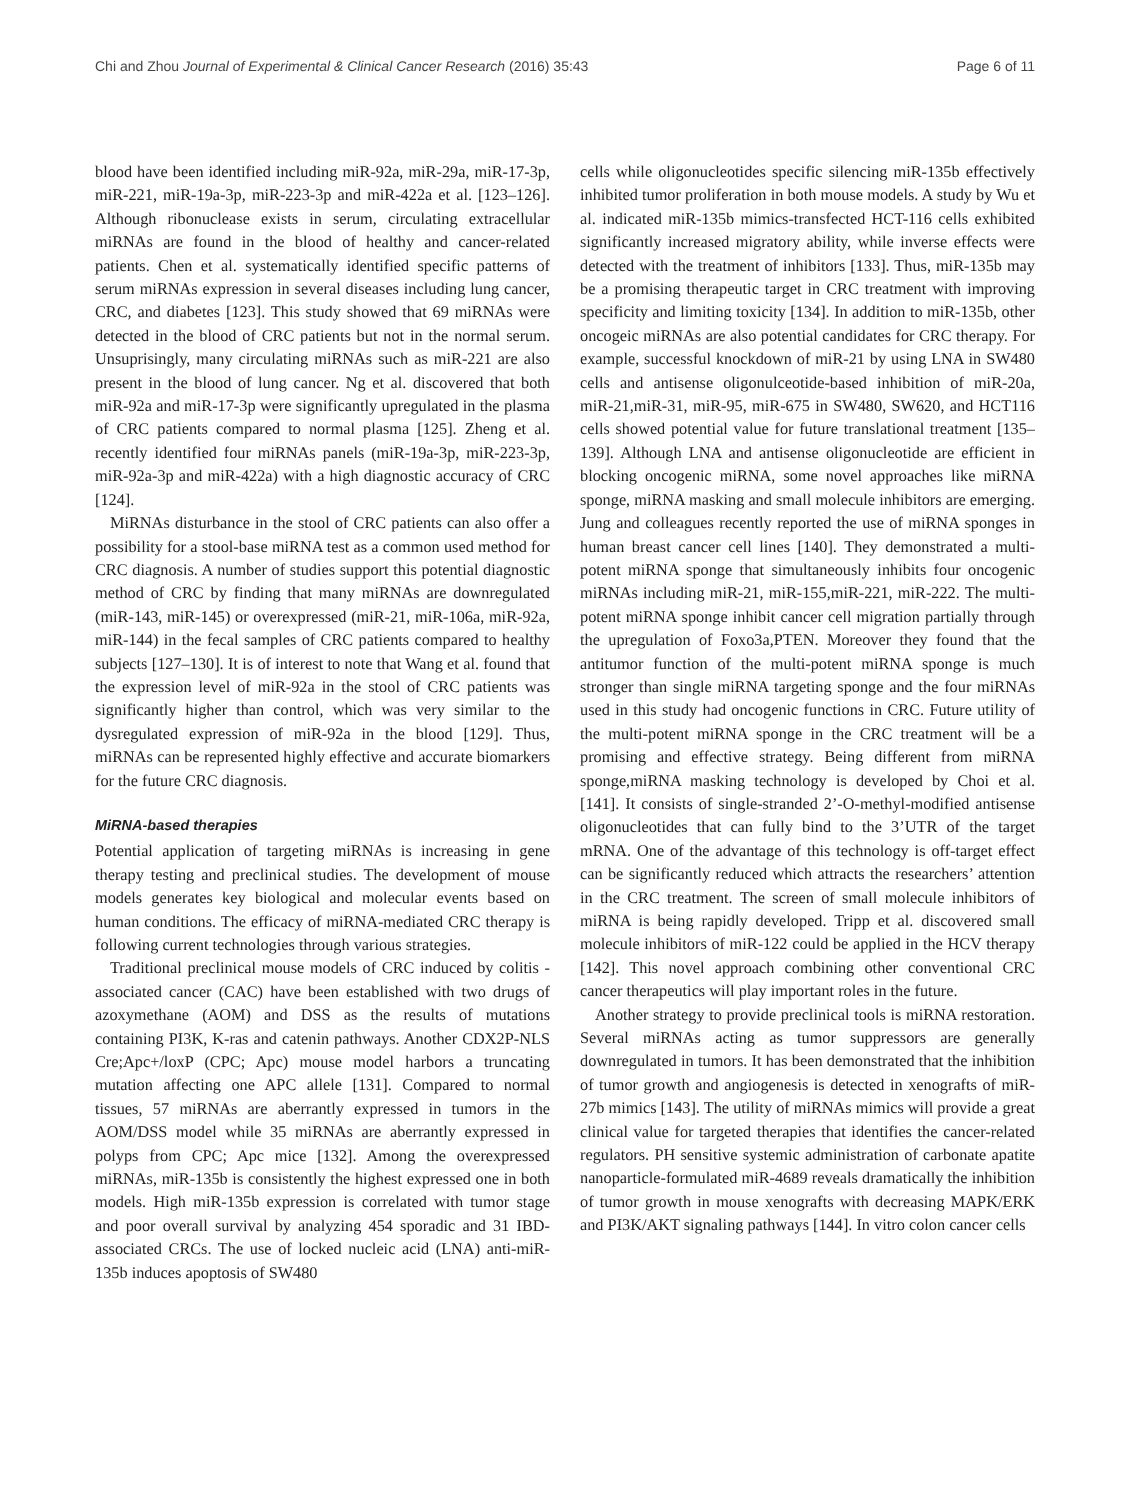Chi and Zhou Journal of Experimental & Clinical Cancer Research (2016) 35:43 Page 6 of 11
blood have been identified including miR-92a, miR-29a, miR-17-3p, miR-221, miR-19a-3p, miR-223-3p and miR-422a et al. [123–126]. Although ribonuclease exists in serum, circulating extracellular miRNAs are found in the blood of healthy and cancer-related patients. Chen et al. systematically identified specific patterns of serum miRNAs expression in several diseases including lung cancer, CRC, and diabetes [123]. This study showed that 69 miRNAs were detected in the blood of CRC patients but not in the normal serum. Unsuprisingly, many circulating miRNAs such as miR-221 are also present in the blood of lung cancer. Ng et al. discovered that both miR-92a and miR-17-3p were significantly upregulated in the plasma of CRC patients compared to normal plasma [125]. Zheng et al. recently identified four miRNAs panels (miR-19a-3p, miR-223-3p, miR-92a-3p and miR-422a) with a high diagnostic accuracy of CRC [124].
MiRNAs disturbance in the stool of CRC patients can also offer a possibility for a stool-base miRNA test as a common used method for CRC diagnosis. A number of studies support this potential diagnostic method of CRC by finding that many miRNAs are downregulated (miR-143, miR-145) or overexpressed (miR-21, miR-106a, miR-92a, miR-144) in the fecal samples of CRC patients compared to healthy subjects [127–130]. It is of interest to note that Wang et al. found that the expression level of miR-92a in the stool of CRC patients was significantly higher than control, which was very similar to the dysregulated expression of miR-92a in the blood [129]. Thus, miRNAs can be represented highly effective and accurate biomarkers for the future CRC diagnosis.
MiRNA-based therapies
Potential application of targeting miRNAs is increasing in gene therapy testing and preclinical studies. The development of mouse models generates key biological and molecular events based on human conditions. The efficacy of miRNA-mediated CRC therapy is following current technologies through various strategies.
Traditional preclinical mouse models of CRC induced by colitis - associated cancer (CAC) have been established with two drugs of azoxymethane (AOM) and DSS as the results of mutations containing PI3K, K-ras and catenin pathways. Another CDX2P-NLS Cre;Apc+/loxP (CPC; Apc) mouse model harbors a truncating mutation affecting one APC allele [131]. Compared to normal tissues, 57 miRNAs are aberrantly expressed in tumors in the AOM/DSS model while 35 miRNAs are aberrantly expressed in polyps from CPC; Apc mice [132]. Among the overexpressed miRNAs, miR-135b is consistently the highest expressed one in both models. High miR-135b expression is correlated with tumor stage and poor overall survival by analyzing 454 sporadic and 31 IBD-associated CRCs. The use of locked nucleic acid (LNA) anti-miR-135b induces apoptosis of SW480
cells while oligonucleotides specific silencing miR-135b effectively inhibited tumor proliferation in both mouse models. A study by Wu et al. indicated miR-135b mimics-transfected HCT-116 cells exhibited significantly increased migratory ability, while inverse effects were detected with the treatment of inhibitors [133]. Thus, miR-135b may be a promising therapeutic target in CRC treatment with improving specificity and limiting toxicity [134]. In addition to miR-135b, other oncogeic miRNAs are also potential candidates for CRC therapy. For example, successful knockdown of miR-21 by using LNA in SW480 cells and antisense oligonulceotide-based inhibition of miR-20a, miR-21,miR-31, miR-95, miR-675 in SW480, SW620, and HCT116 cells showed potential value for future translational treatment [135–139]. Although LNA and antisense oligonucleotide are efficient in blocking oncogenic miRNA, some novel approaches like miRNA sponge, miRNA masking and small molecule inhibitors are emerging. Jung and colleagues recently reported the use of miRNA sponges in human breast cancer cell lines [140]. They demonstrated a multi-potent miRNA sponge that simultaneously inhibits four oncogenic miRNAs including miR-21, miR-155,miR-221, miR-222. The multi-potent miRNA sponge inhibit cancer cell migration partially through the upregulation of Foxo3a,PTEN. Moreover they found that the antitumor function of the multi-potent miRNA sponge is much stronger than single miRNA targeting sponge and the four miRNAs used in this study had oncogenic functions in CRC. Future utility of the multi-potent miRNA sponge in the CRC treatment will be a promising and effective strategy. Being different from miRNA sponge,miRNA masking technology is developed by Choi et al. [141]. It consists of single-stranded 2’-O-methyl-modified antisense oligonucleotides that can fully bind to the 3’UTR of the target mRNA. One of the advantage of this technology is off-target effect can be significantly reduced which attracts the researchers’ attention in the CRC treatment. The screen of small molecule inhibitors of miRNA is being rapidly developed. Tripp et al. discovered small molecule inhibitors of miR-122 could be applied in the HCV therapy [142]. This novel approach combining other conventional CRC cancer therapeutics will play important roles in the future.
Another strategy to provide preclinical tools is miRNA restoration. Several miRNAs acting as tumor suppressors are generally downregulated in tumors. It has been demonstrated that the inhibition of tumor growth and angiogenesis is detected in xenografts of miR-27b mimics [143]. The utility of miRNAs mimics will provide a great clinical value for targeted therapies that identifies the cancer-related regulators. PH sensitive systemic administration of carbonate apatite nanoparticle-formulated miR-4689 reveals dramatically the inhibition of tumor growth in mouse xenografts with decreasing MAPK/ERK and PI3K/AKT signaling pathways [144]. In vitro colon cancer cells